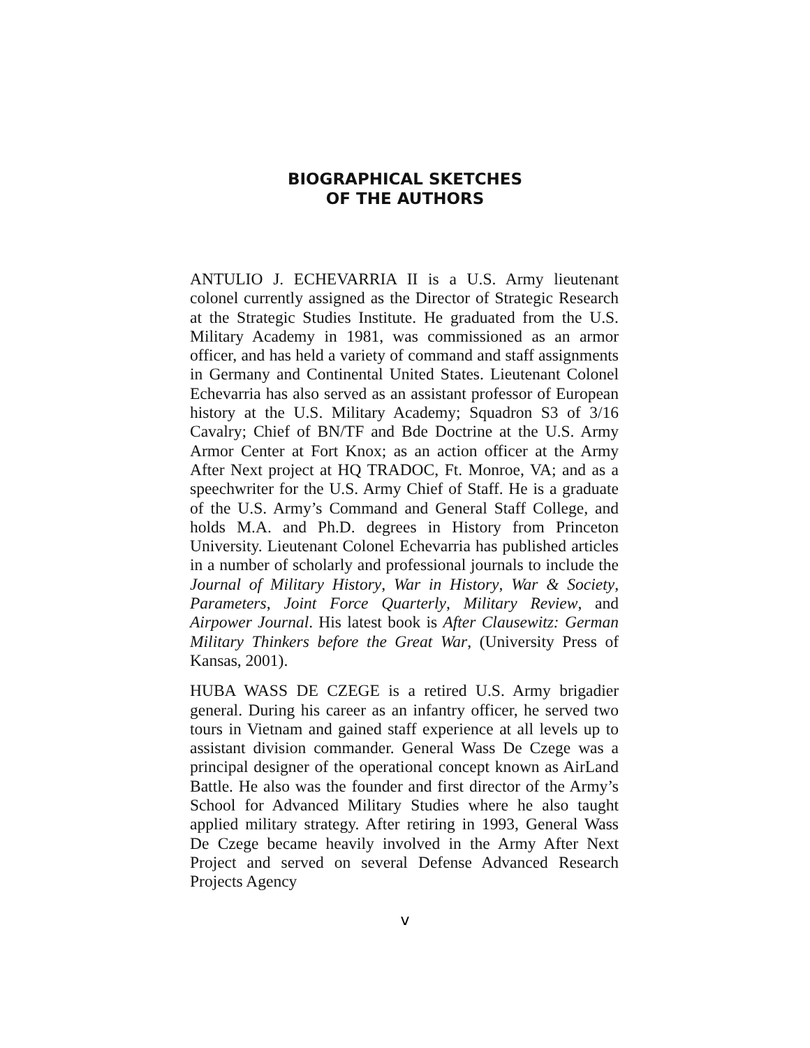BIOGRAPHICAL SKETCHES
OF THE AUTHORS
ANTULIO J. ECHEVARRIA II is a U.S. Army lieutenant colonel currently assigned as the Director of Strategic Research at the Strategic Studies Institute. He graduated from the U.S. Military Academy in 1981, was commissioned as an armor officer, and has held a variety of command and staff assignments in Germany and Continental United States. Lieutenant Colonel Echevarria has also served as an assistant professor of European history at the U.S. Military Academy; Squadron S3 of 3/16 Cavalry; Chief of BN/TF and Bde Doctrine at the U.S. Army Armor Center at Fort Knox; as an action officer at the Army After Next project at HQ TRADOC, Ft. Monroe, VA; and as a speechwriter for the U.S. Army Chief of Staff. He is a graduate of the U.S. Army’s Command and General Staff College, and holds M.A. and Ph.D. degrees in History from Princeton University. Lieutenant Colonel Echevarria has published articles in a number of scholarly and professional journals to include the Journal of Military History, War in History, War & Society, Parameters, Joint Force Quarterly, Military Review, and Airpower Journal. His latest book is After Clausewitz: German Military Thinkers before the Great War, (University Press of Kansas, 2001).
HUBA WASS DE CZEGE is a retired U.S. Army brigadier general. During his career as an infantry officer, he served two tours in Vietnam and gained staff experience at all levels up to assistant division commander. General Wass De Czege was a principal designer of the operational concept known as AirLand Battle. He also was the founder and first director of the Army’s School for Advanced Military Studies where he also taught applied military strategy. After retiring in 1993, General Wass De Czege became heavily involved in the Army After Next Project and served on several Defense Advanced Research Projects Agency
v